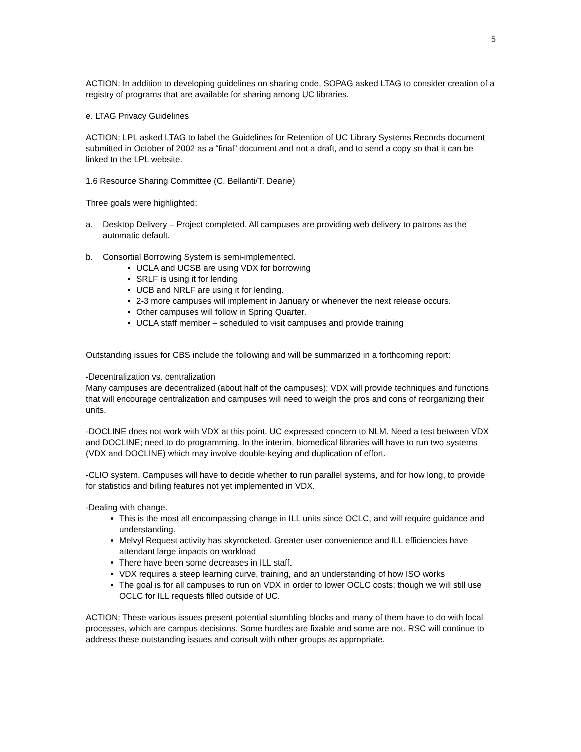5
ACTION: In addition to developing guidelines on sharing code, SOPAG asked LTAG to consider creation of a registry of programs that are available for sharing among UC libraries.
e. LTAG Privacy Guidelines
ACTION: LPL asked LTAG to label the Guidelines for Retention of UC Library Systems Records document submitted in October of 2002 as a “final” document and not a draft, and to send a copy so that it can be linked to the LPL website.
1.6 Resource Sharing Committee (C. Bellanti/T. Dearie)
Three goals were highlighted:
a. Desktop Delivery – Project completed. All campuses are providing web delivery to patrons as the automatic default.
b. Consortial Borrowing System is semi-implemented.
UCLA and UCSB are using VDX for borrowing
SRLF is using it for lending
UCB and NRLF are using it for lending.
2-3 more campuses will implement in January or whenever the next release occurs.
Other campuses will follow in Spring Quarter.
UCLA staff member – scheduled to visit campuses and provide training
Outstanding issues for CBS include the following and will be summarized in a forthcoming report:
-Decentralization vs. centralization
Many campuses are decentralized (about half of the campuses); VDX will provide techniques and functions that will encourage centralization and campuses will need to weigh the pros and cons of reorganizing their units.
-DOCLINE does not work with VDX at this point. UC expressed concern to NLM. Need a test between VDX and DOCLINE; need to do programming. In the interim, biomedical libraries will have to run two systems (VDX and DOCLINE) which may involve double-keying and duplication of effort.
-CLIO system. Campuses will have to decide whether to run parallel systems, and for how long, to provide for statistics and billing features not yet implemented in VDX.
-Dealing with change.
This is the most all encompassing change in ILL units since OCLC, and will require guidance and understanding.
Melvyl Request activity has skyrocketed. Greater user convenience and ILL efficiencies have attendant large impacts on workload
There have been some decreases in ILL staff.
VDX requires a steep learning curve, training, and an understanding of how ISO works
The goal is for all campuses to run on VDX in order to lower OCLC costs; though we will still use OCLC for ILL requests filled outside of UC.
ACTION: These various issues present potential stumbling blocks and many of them have to do with local processes, which are campus decisions. Some hurdles are fixable and some are not. RSC will continue to address these outstanding issues and consult with other groups as appropriate.